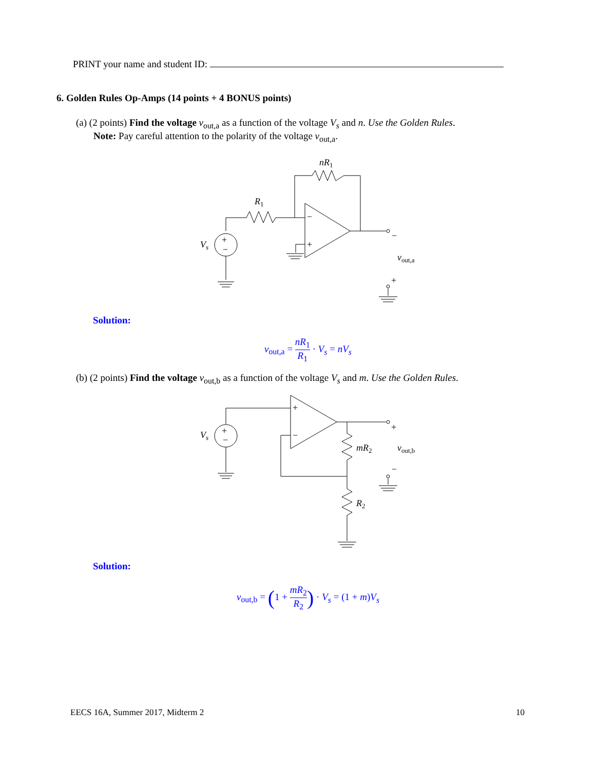PRINT your name and student ID:
6. Golden Rules Op-Amps (14 points + 4 BONUS points)
(a) (2 points) Find the voltage v<sub>out,a</sub> as a function of the voltage V<sub>s</sub> and n. Use the Golden Rules.
Note: Pay careful attention to the polarity of the voltage v<sub>out,a</sub>.
nR1
R1
Vs
+
−
−
+
−
vout,a
+
Solution:
v<sub>out,a</sub> = nR<sub>1</sub> R<sub>1</sub> · V<sub>s</sub> = nV<sub>s</sub>
(b) (2 points) Find the voltage v<sub>out,b</sub> as a function of the voltage V<sub>s</sub> and m. Use the Golden Rules.
Vs
+
−
+
−
+
mR2
vout,b
−
R2
Solution:
v<sub>out,b</sub> = (1 + mR<sub>2</sub> R<sub>2</sub>) · V<sub>s</sub> = (1 + m)V<sub>s</sub>
EECS 16A, Summer 2017, Midterm 2
10